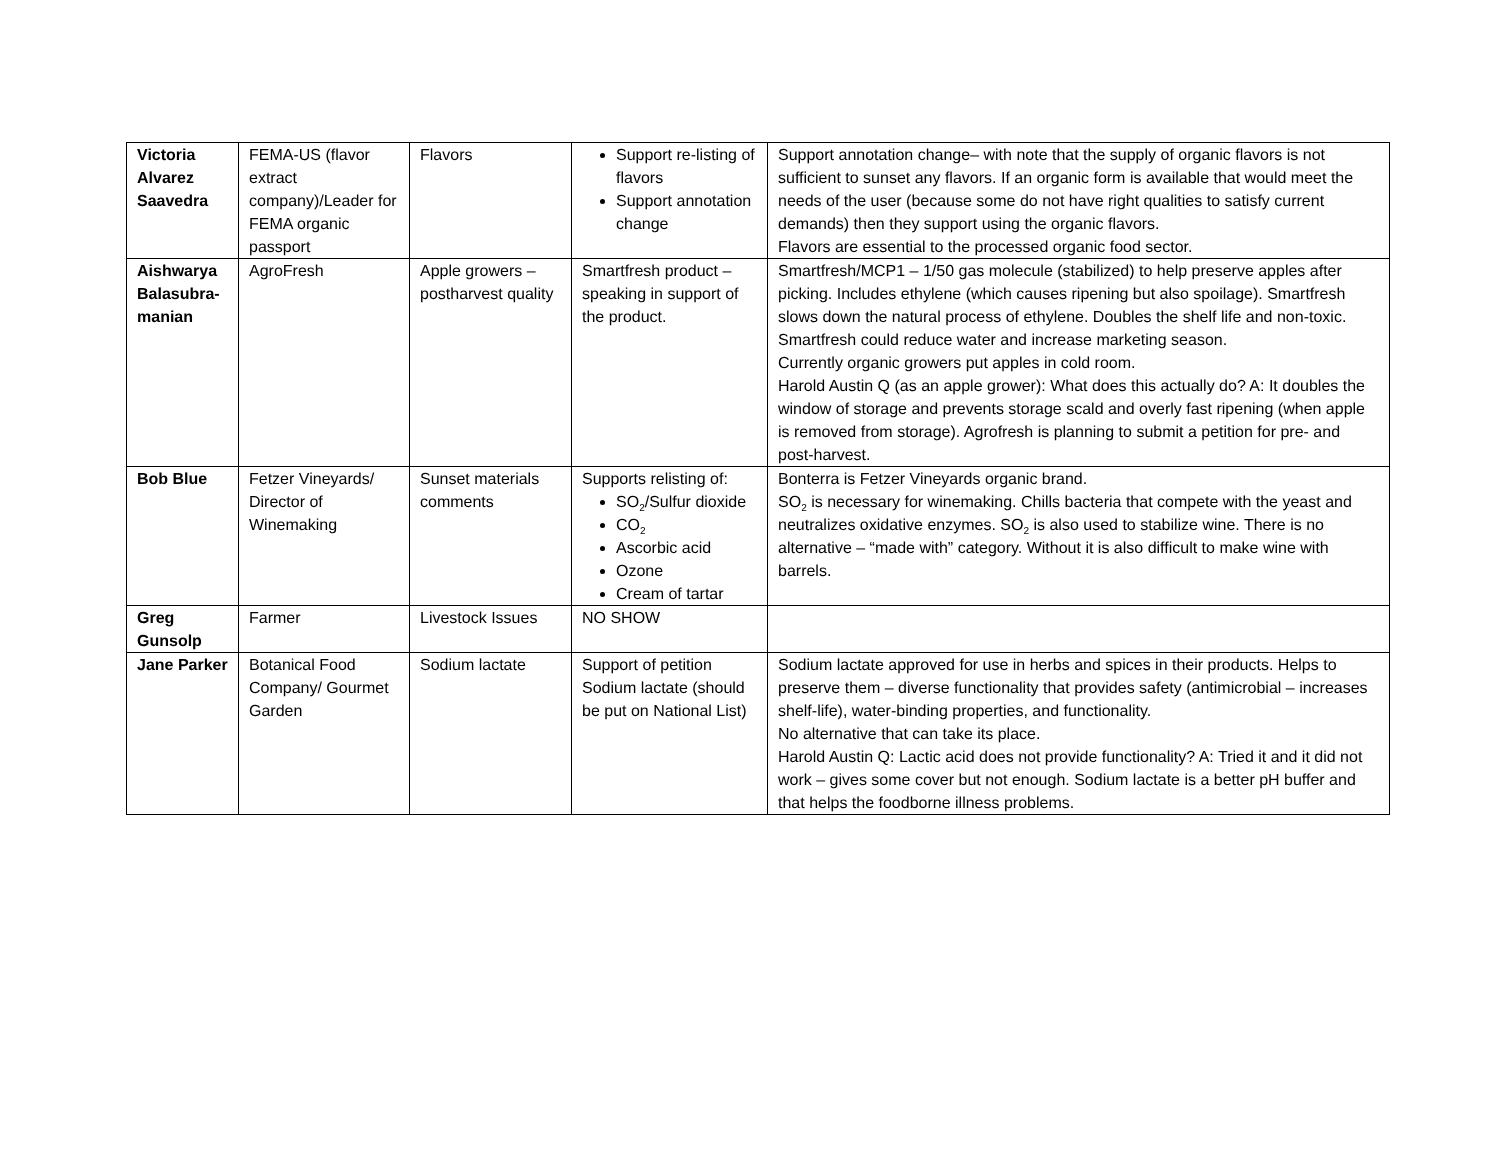| Victoria Alvarez Saavedra | FEMA-US (flavor extract company)/Leader for FEMA organic passport | Flavors | Support re-listing of flavors Support annotation change | Support annotation change– with note that the supply of organic flavors is not sufficient to sunset any flavors. If an organic form is available that would meet the needs of the user (because some do not have right qualities to satisfy current demands) then they support using the organic flavors. Flavors are essential to the processed organic food sector. |
| Aishwarya Balasubra-manian | AgroFresh | Apple growers – postharvest quality | Smartfresh product – speaking in support of the product. | Smartfresh/MCP1 – 1/50 gas molecule (stabilized) to help preserve apples after picking. Includes ethylene (which causes ripening but also spoilage). Smartfresh slows down the natural process of ethylene. Doubles the shelf life and non-toxic. Smartfresh could reduce water and increase marketing season. Currently organic growers put apples in cold room. Harold Austin Q (as an apple grower): What does this actually do? A: It doubles the window of storage and prevents storage scald and overly fast ripening (when apple is removed from storage). Agrofresh is planning to submit a petition for pre- and post-harvest. |
| Bob Blue | Fetzer Vineyards/ Director of Winemaking | Sunset materials comments | Supports relisting of: SO<sub>2</sub>/Sulfur dioxide CO<sub>2</sub> Ascorbic acid Ozone Cream of tartar | Bonterra is Fetzer Vineyards organic brand. SO<sub>2</sub> is necessary for winemaking. Chills bacteria that compete with the yeast and neutralizes oxidative enzymes. SO<sub>2</sub> is also used to stabilize wine. There is no alternative – “made with” category. Without it is also difficult to make wine with barrels. |
| Greg Gunsolp | Farmer | Livestock Issues | NO SHOW | |
| Jane Parker | Botanical Food Company/ Gourmet Garden | Sodium lactate | Support of petition Sodium lactate (should be put on National List) | Sodium lactate approved for use in herbs and spices in their products. Helps to preserve them – diverse functionality that provides safety (antimicrobial – increases shelf-life), water-binding properties, and functionality. No alternative that can take its place. Harold Austin Q: Lactic acid does not provide functionality? A: Tried it and it did not work – gives some cover but not enough. Sodium lactate is a better pH buffer and that helps the foodborne illness problems. |